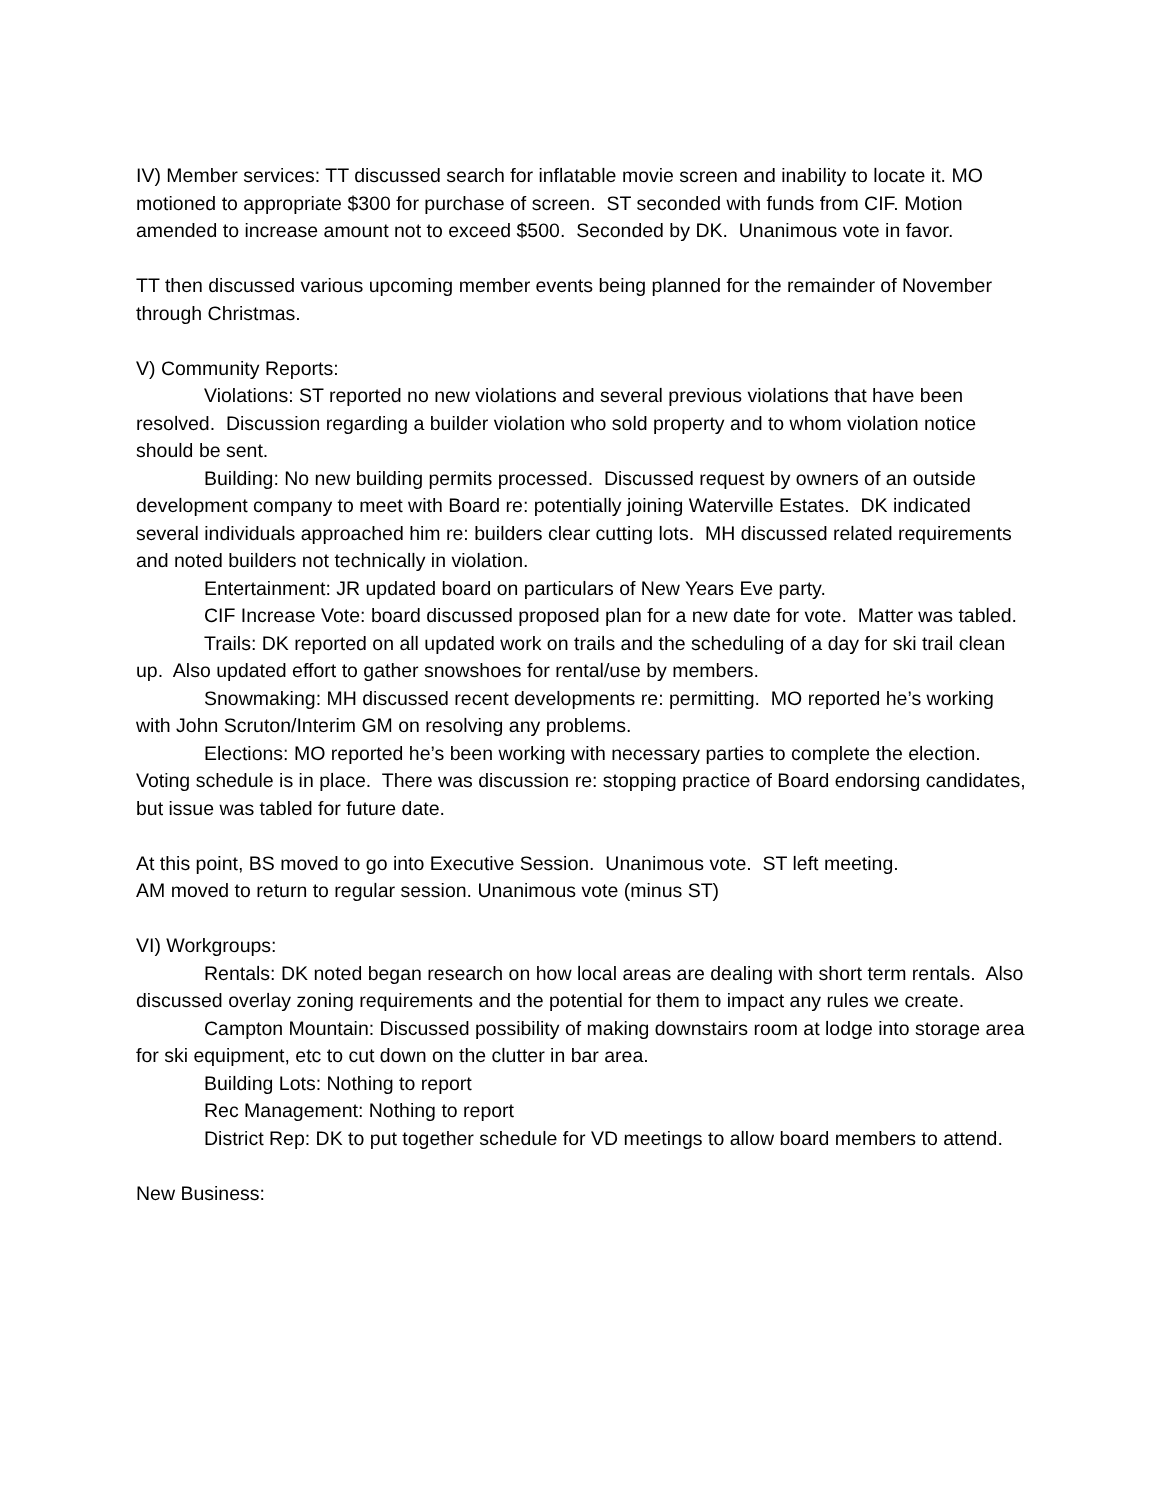IV) Member services: TT discussed search for inflatable movie screen and inability to locate it. MO motioned to appropriate $300 for purchase of screen. ST seconded with funds from CIF. Motion amended to increase amount not to exceed $500. Seconded by DK. Unanimous vote in favor.
TT then discussed various upcoming member events being planned for the remainder of November through Christmas.
V) Community Reports:
Violations: ST reported no new violations and several previous violations that have been resolved. Discussion regarding a builder violation who sold property and to whom violation notice should be sent.
Building: No new building permits processed. Discussed request by owners of an outside development company to meet with Board re: potentially joining Waterville Estates. DK indicated several individuals approached him re: builders clear cutting lots. MH discussed related requirements and noted builders not technically in violation.
Entertainment: JR updated board on particulars of New Years Eve party.
CIF Increase Vote: board discussed proposed plan for a new date for vote. Matter was tabled.
Trails: DK reported on all updated work on trails and the scheduling of a day for ski trail clean up. Also updated effort to gather snowshoes for rental/use by members.
Snowmaking: MH discussed recent developments re: permitting. MO reported he’s working with John Scruton/Interim GM on resolving any problems.
Elections: MO reported he’s been working with necessary parties to complete the election. Voting schedule is in place. There was discussion re: stopping practice of Board endorsing candidates, but issue was tabled for future date.
At this point, BS moved to go into Executive Session. Unanimous vote. ST left meeting.
AM moved to return to regular session. Unanimous vote (minus ST)
VI) Workgroups:
Rentals: DK noted began research on how local areas are dealing with short term rentals. Also discussed overlay zoning requirements and the potential for them to impact any rules we create.
Campton Mountain: Discussed possibility of making downstairs room at lodge into storage area for ski equipment, etc to cut down on the clutter in bar area.
Building Lots: Nothing to report
Rec Management: Nothing to report
District Rep: DK to put together schedule for VD meetings to allow board members to attend.
New Business: